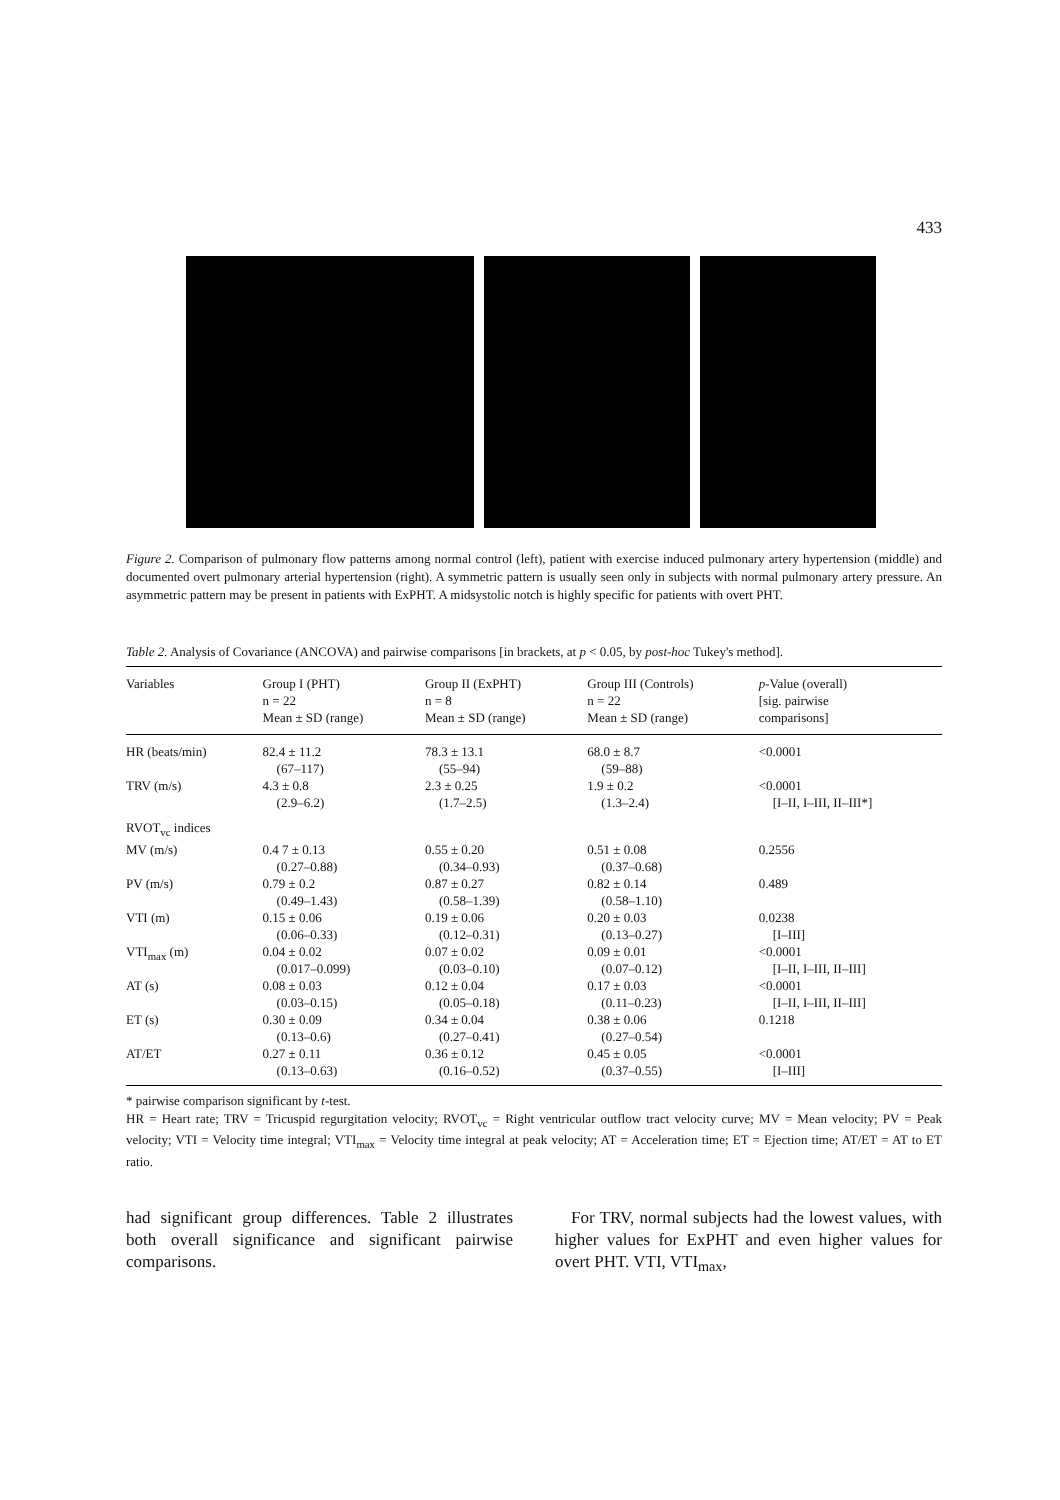433
Figure 2. Comparison of pulmonary flow patterns among normal control (left), patient with exercise induced pulmonary artery hypertension (middle) and documented overt pulmonary arterial hypertension (right). A symmetric pattern is usually seen only in subjects with normal pulmonary artery pressure. An asymmetric pattern may be present in patients with ExPHT. A midsystolic notch is highly specific for patients with overt PHT.
Table 2. Analysis of Covariance (ANCOVA) and pairwise comparisons [in brackets, at p < 0.05, by post-hoc Tukey's method].
| Variables | Group I (PHT) n = 22 Mean ± SD (range) | Group II (ExPHT) n = 8 Mean ± SD (range) | Group III (Controls) n = 22 Mean ± SD (range) | p -Value (overall) [sig. pairwise comparisons] |
| --- | --- | --- | --- | --- |
| HR (beats/min) | 82.4 ± 11.2 (67–117) | 78.3 ± 13.1 (55–94) | 68.0 ± 8.7 (59–88) | <0.0001 |
| TRV (m/s) | 4.3 ± 0.8 (2.9–6.2) | 2.3 ± 0.25 (1.7–2.5) | 1.9 ± 0.2 (1.3–2.4) | <0.0001 [I–II, I–III, II–III*] |
| RVOT<sub>vc</sub> indices | | | | |
| MV (m/s) | 0.4 7 ± 0.13 (0.27–0.88) | 0.55 ± 0.20 (0.34–0.93) | 0.51 ± 0.08 (0.37–0.68) | 0.2556 |
| PV (m/s) | 0.79 ± 0.2 (0.49–1.43) | 0.87 ± 0.27 (0.58–1.39) | 0.82 ± 0.14 (0.58–1.10) | 0.489 |
| VTI (m) | 0.15 ± 0.06 (0.06–0.33) | 0.19 ± 0.06 (0.12–0.31) | 0.20 ± 0.03 (0.13–0.27) | 0.0238 [I–III] |
| VTI<sub>max</sub> (m) | 0.04 ± 0.02 (0.017–0.099) | 0.07 ± 0.02 (0.03–0.10) | 0.09 ± 0.01 (0.07–0.12) | <0.0001 [I–II, I–III, II–III] |
| AT (s) | 0.08 ± 0.03 (0.03–0.15) | 0.12 ± 0.04 (0.05–0.18) | 0.17 ± 0.03 (0.11–0.23) | <0.0001 [I–II, I–III, II–III] |
| ET (s) | 0.30 ± 0.09 (0.13–0.6) | 0.34 ± 0.04 (0.27–0.41) | 0.38 ± 0.06 (0.27–0.54) | 0.1218 |
| AT/ET | 0.27 ± 0.11 (0.13–0.63) | 0.36 ± 0.12 (0.16–0.52) | 0.45 ± 0.05 (0.37–0.55) | <0.0001 [I–III] |
* pairwise comparison significant by t-test.
HR = Heart rate; TRV = Tricuspid regurgitation velocity; RVOT<sub>vc</sub> = Right ventricular outflow tract velocity curve; MV = Mean velocity; PV = Peak velocity; VTI = Velocity time integral; VTI<sub>max</sub> = Velocity time integral at peak velocity; AT = Acceleration time; ET = Ejection time; AT/ET = AT to ET ratio.
had significant group differences. Table 2 illustrates both overall significance and significant pairwise comparisons.
For TRV, normal subjects had the lowest values, with higher values for ExPHT and even higher values for overt PHT. VTI, VTI<sub>max</sub>,